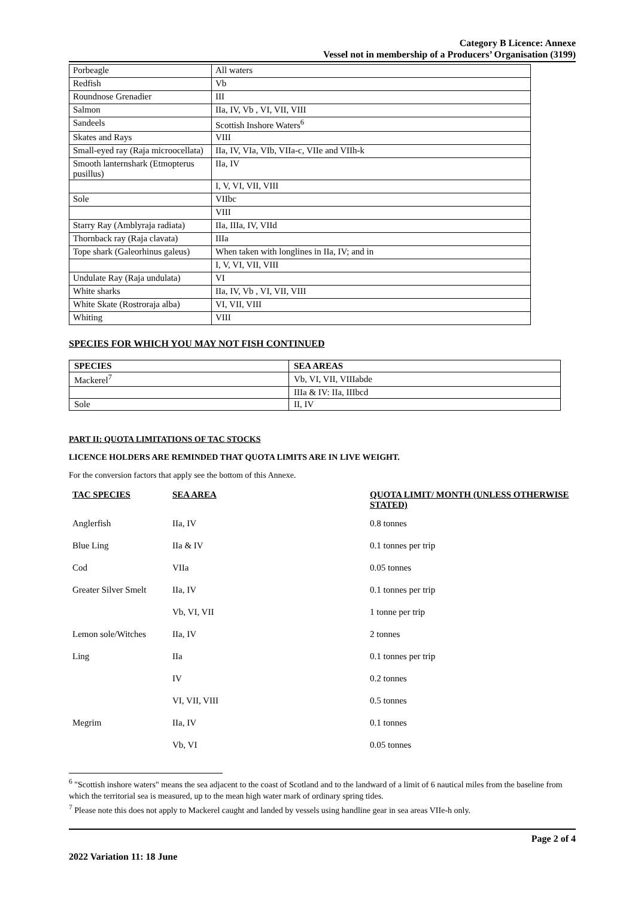Category B Licence: Annexe
Vessel not in membership of a Producers’ Organisation (3199)
| Porbeagle | All waters |
| Redfish | Vb |
| Roundnose Grenadier | III |
| Salmon | IIa, IV, Vb , VI, VII, VIII |
| Sandeels | Scottish Inshore Waters<sup>6</sup> |
| Skates and Rays | VIII |
| Small-eyed ray (Raja microocellata) | IIa, IV, VIa, VIb, VIIa-c, VIIe and VIIh-k |
| Smooth lanternshark (Etmopterus pusillus) | IIa, IV |
| | I, V, VI, VII, VIII |
| Sole | VIIbc |
| | VIII |
| Starry Ray (Amblyraja radiata) | IIa, IIIa, IV, VIId |
| Thornback ray (Raja clavata) | IIIa |
| Tope shark (Galeorhinus galeus) | When taken with longlines in IIa, IV; and in |
| | I, V, VI, VII, VIII |
| Undulate Ray (Raja undulata) | VI |
| White sharks | IIa, IV, Vb , VI, VII, VIII |
| White Skate (Rostroraja alba) | VI, VII, VIII |
| Whiting | VIII |
SPECIES FOR WHICH YOU MAY NOT FISH CONTINUED
| SPECIES | SEA AREAS |
| --- | --- |
| Mackerel<sup>7</sup> | Vb, VI, VII, VIIIabde |
| | IIIa & IV: IIa, IIIbcd |
| Sole | II, IV |
PART II: QUOTA LIMITATIONS OF TAC STOCKS
LICENCE HOLDERS ARE REMINDED THAT QUOTA LIMITS ARE IN LIVE WEIGHT.
For the conversion factors that apply see the bottom of this Annexe.
| TAC SPECIES | SEA AREA | QUOTA LIMIT/ MONTH (UNLESS OTHERWISE STATED) |
| --- | --- | --- |
| Anglerfish | IIa, IV | 0.8 tonnes |
| Blue Ling | IIa & IV | 0.1 tonnes per trip |
| Cod | VIIa | 0.05 tonnes |
| Greater Silver Smelt | IIa, IV | 0.1 tonnes per trip |
| | Vb, VI, VII | 1 tonne per trip |
| Lemon sole/Witches | IIa, IV | 2 tonnes |
| Ling | IIa | 0.1 tonnes per trip |
| | IV | 0.2 tonnes |
| | VI, VII, VIII | 0.5 tonnes |
| Megrim | IIa, IV | 0.1 tonnes |
| | Vb, VI | 0.05 tonnes |
<sup>6</sup> "Scottish inshore waters" means the sea adjacent to the coast of Scotland and to the landward of a limit of 6 nautical miles from the baseline from which the territorial sea is measured, up to the mean high water mark of ordinary spring tides.
<sup>7</sup> Please note this does not apply to Mackerel caught and landed by vessels using handline gear in sea areas VIIe-h only.
Page 2 of 4
2022 Variation 11: 18 June